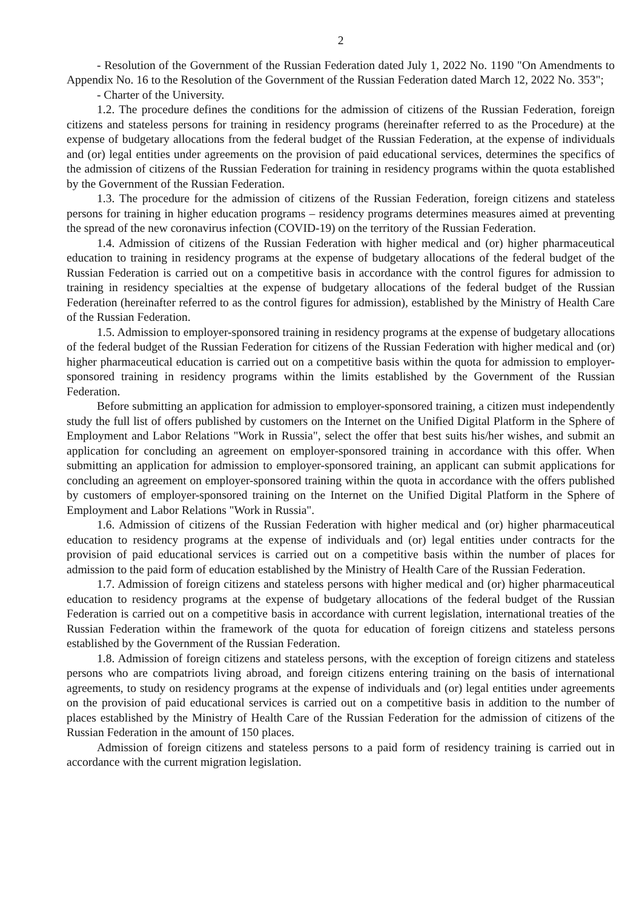2
- Resolution of the Government of the Russian Federation dated July 1, 2022 No. 1190 "On Amendments to Appendix No. 16 to the Resolution of the Government of the Russian Federation dated March 12, 2022 No. 353";
- Charter of the University.
1.2. The procedure defines the conditions for the admission of citizens of the Russian Federation, foreign citizens and stateless persons for training in residency programs (hereinafter referred to as the Procedure) at the expense of budgetary allocations from the federal budget of the Russian Federation, at the expense of individuals and (or) legal entities under agreements on the provision of paid educational services, determines the specifics of the admission of citizens of the Russian Federation for training in residency programs within the quota established by the Government of the Russian Federation.
1.3. The procedure for the admission of citizens of the Russian Federation, foreign citizens and stateless persons for training in higher education programs – residency programs determines measures aimed at preventing the spread of the new coronavirus infection (COVID-19) on the territory of the Russian Federation.
1.4. Admission of citizens of the Russian Federation with higher medical and (or) higher pharmaceutical education to training in residency programs at the expense of budgetary allocations of the federal budget of the Russian Federation is carried out on a competitive basis in accordance with the control figures for admission to training in residency specialties at the expense of budgetary allocations of the federal budget of the Russian Federation (hereinafter referred to as the control figures for admission), established by the Ministry of Health Care of the Russian Federation.
1.5. Admission to employer-sponsored training in residency programs at the expense of budgetary allocations of the federal budget of the Russian Federation for citizens of the Russian Federation with higher medical and (or) higher pharmaceutical education is carried out on a competitive basis within the quota for admission to employer-sponsored training in residency programs within the limits established by the Government of the Russian Federation.
Before submitting an application for admission to employer-sponsored training, a citizen must independently study the full list of offers published by customers on the Internet on the Unified Digital Platform in the Sphere of Employment and Labor Relations "Work in Russia", select the offer that best suits his/her wishes, and submit an application for concluding an agreement on employer-sponsored training in accordance with this offer. When submitting an application for admission to employer-sponsored training, an applicant can submit applications for concluding an agreement on employer-sponsored training within the quota in accordance with the offers published by customers of employer-sponsored training on the Internet on the Unified Digital Platform in the Sphere of Employment and Labor Relations "Work in Russia".
1.6. Admission of citizens of the Russian Federation with higher medical and (or) higher pharmaceutical education to residency programs at the expense of individuals and (or) legal entities under contracts for the provision of paid educational services is carried out on a competitive basis within the number of places for admission to the paid form of education established by the Ministry of Health Care of the Russian Federation.
1.7. Admission of foreign citizens and stateless persons with higher medical and (or) higher pharmaceutical education to residency programs at the expense of budgetary allocations of the federal budget of the Russian Federation is carried out on a competitive basis in accordance with current legislation, international treaties of the Russian Federation within the framework of the quota for education of foreign citizens and stateless persons established by the Government of the Russian Federation.
1.8. Admission of foreign citizens and stateless persons, with the exception of foreign citizens and stateless persons who are compatriots living abroad, and foreign citizens entering training on the basis of international agreements, to study on residency programs at the expense of individuals and (or) legal entities under agreements on the provision of paid educational services is carried out on a competitive basis in addition to the number of places established by the Ministry of Health Care of the Russian Federation for the admission of citizens of the Russian Federation in the amount of 150 places.
Admission of foreign citizens and stateless persons to a paid form of residency training is carried out in accordance with the current migration legislation.